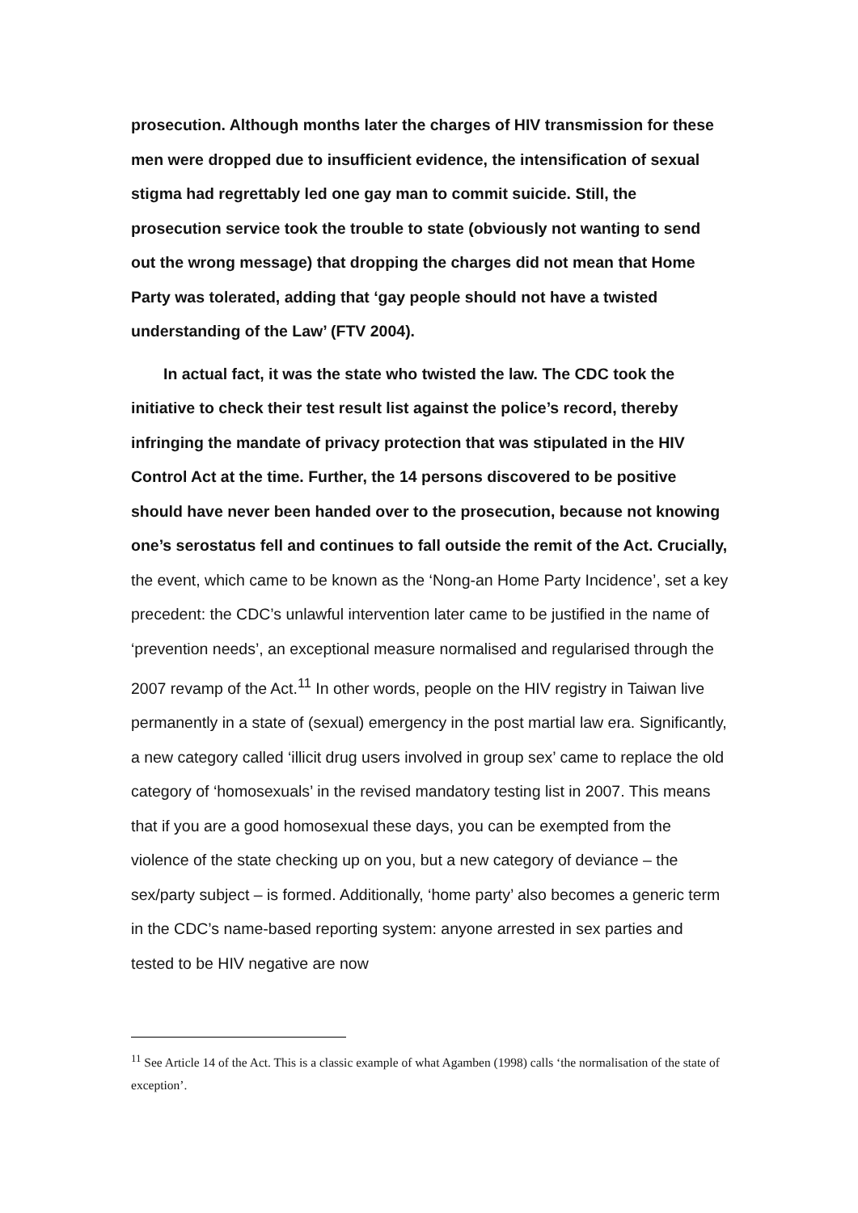prosecution. Although months later the charges of HIV transmission for these men were dropped due to insufficient evidence, the intensification of sexual stigma had regrettably led one gay man to commit suicide. Still, the prosecution service took the trouble to state (obviously not wanting to send out the wrong message) that dropping the charges did not mean that Home Party was tolerated, adding that ‘gay people should not have a twisted understanding of the Law’ (FTV 2004).
In actual fact, it was the state who twisted the law. The CDC took the initiative to check their test result list against the police’s record, thereby infringing the mandate of privacy protection that was stipulated in the HIV Control Act at the time. Further, the 14 persons discovered to be positive should have never been handed over to the prosecution, because not knowing one’s serostatus fell and continues to fall outside the remit of the Act. Crucially, the event, which came to be known as the ‘Nong-an Home Party Incidence’, set a key precedent: the CDC’s unlawful intervention later came to be justified in the name of ‘prevention needs’, an exceptional measure normalised and regularised through the 2007 revamp of the Act.<sup>11</sup> In other words, people on the HIV registry in Taiwan live permanently in a state of (sexual) emergency in the post martial law era. Significantly, a new category called ‘illicit drug users involved in group sex’ came to replace the old category of ‘homosexuals’ in the revised mandatory testing list in 2007. This means that if you are a good homosexual these days, you can be exempted from the violence of the state checking up on you, but a new category of deviance – the sex/party subject – is formed. Additionally, ‘home party’ also becomes a generic term in the CDC’s name-based reporting system: anyone arrested in sex parties and tested to be HIV negative are now
<sup>11</sup> See Article 14 of the Act. This is a classic example of what Agamben (1998) calls ‘the normalisation of the state of exception’.